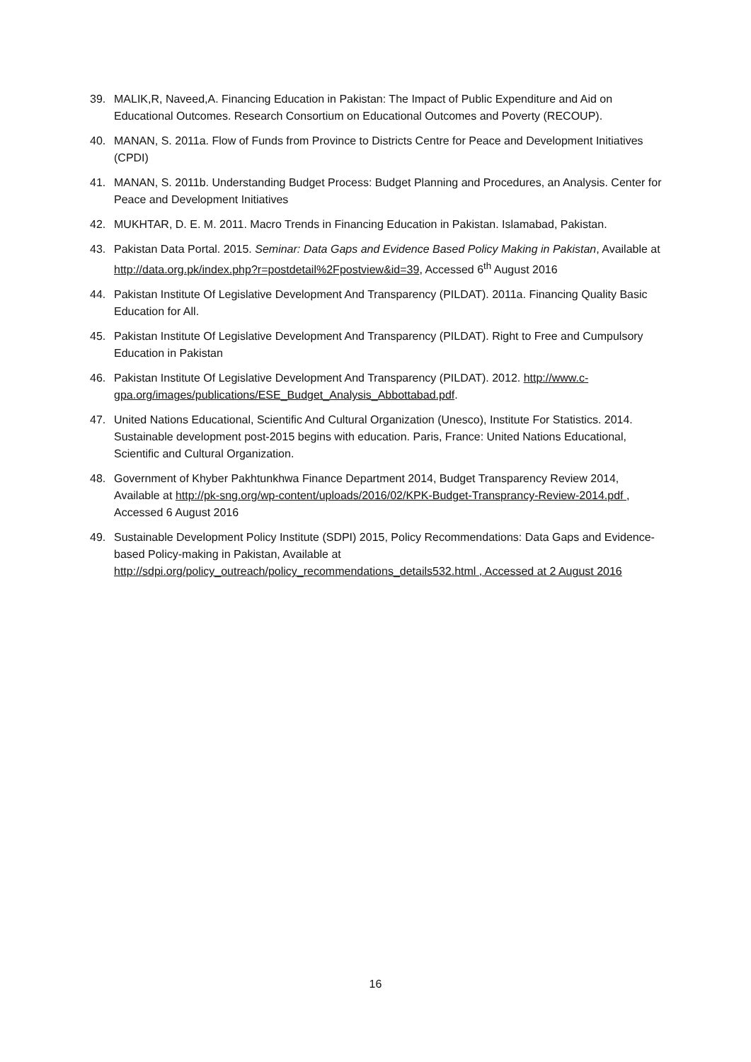39. MALIK,R, Naveed,A. Financing Education in Pakistan: The Impact of Public Expenditure and Aid on Educational Outcomes. Research Consortium on Educational Outcomes and Poverty (RECOUP).
40. MANAN, S. 2011a. Flow of Funds from Province to Districts Centre for Peace and Development Initiatives (CPDI)
41. MANAN, S. 2011b. Understanding Budget Process: Budget Planning and Procedures, an Analysis. Center for Peace and Development Initiatives
42. MUKHTAR, D. E. M. 2011. Macro Trends in Financing Education in Pakistan. Islamabad, Pakistan.
43. Pakistan Data Portal. 2015. Seminar: Data Gaps and Evidence Based Policy Making in Pakistan, Available at http://data.org.pk/index.php?r=postdetail%2Fpostview&id=39, Accessed 6<sup>th</sup> August 2016
44. Pakistan Institute Of Legislative Development And Transparency (PILDAT). 2011a. Financing Quality Basic Education for All.
45. Pakistan Institute Of Legislative Development And Transparency (PILDAT). Right to Free and Cumpulsory Education in Pakistan
46. Pakistan Institute Of Legislative Development And Transparency (PILDAT). 2012. http://www.c-gpa.org/images/publications/ESE_Budget_Analysis_Abbottabad.pdf.
47. United Nations Educational, Scientific And Cultural Organization (Unesco), Institute For Statistics. 2014. Sustainable development post-2015 begins with education. Paris, France: United Nations Educational, Scientific and Cultural Organization.
48. Government of Khyber Pakhtunkhwa Finance Department 2014, Budget Transparency Review 2014, Available at http://pk-sng.org/wp-content/uploads/2016/02/KPK-Budget-Transprancy-Review-2014.pdf , Accessed 6 August 2016
49. Sustainable Development Policy Institute (SDPI) 2015, Policy Recommendations: Data Gaps and Evidence-based Policy-making in Pakistan, Available at http://sdpi.org/policy_outreach/policy_recommendations_details532.html , Accessed at 2 August 2016
16